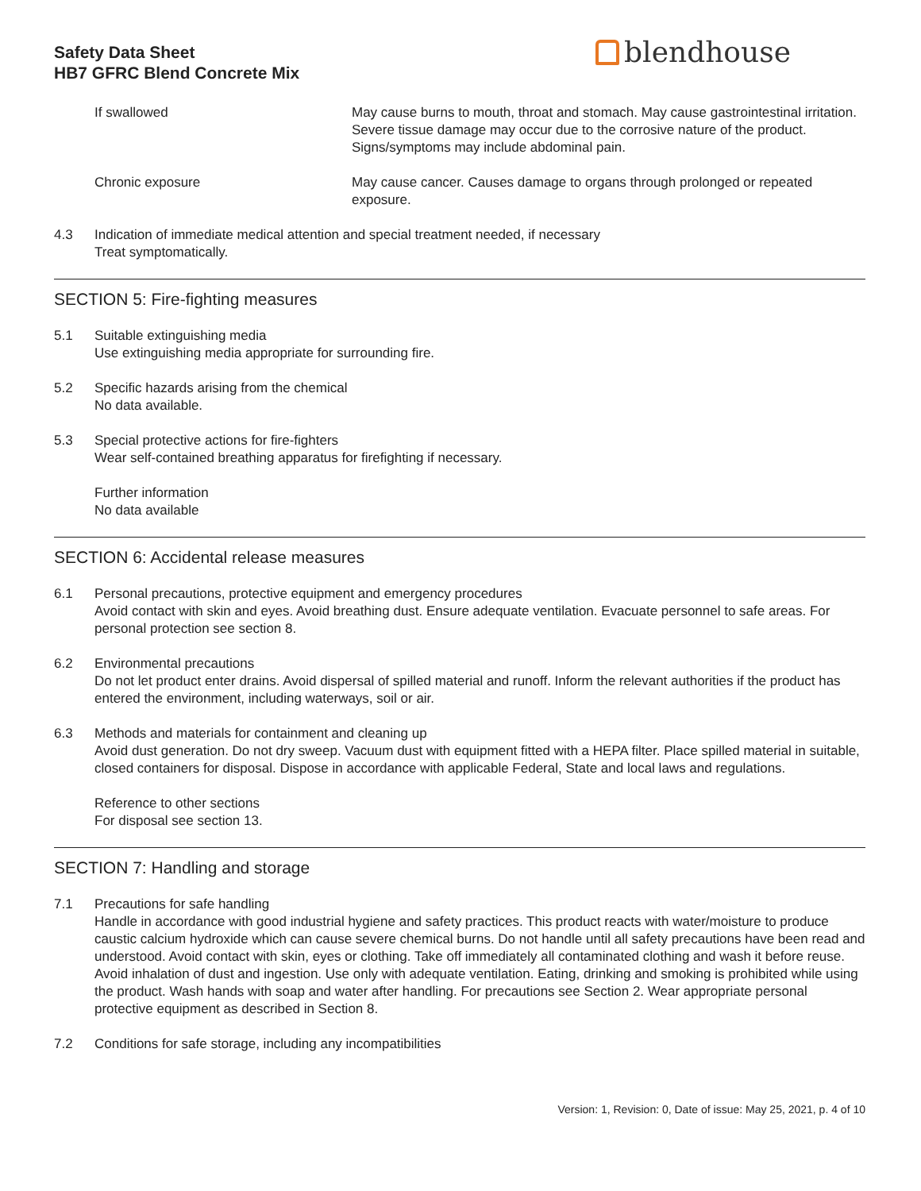Safety Data Sheet
HB7 GFRC Blend Concrete Mix
blendhouse
If swallowed May cause burns to mouth, throat and stomach. May cause gastrointestinal irritation. Severe tissue damage may occur due to the corrosive nature of the product. Signs/symptoms may include abdominal pain.
Chronic exposure May cause cancer. Causes damage to organs through prolonged or repeated exposure.
4.3 Indication of immediate medical attention and special treatment needed, if necessary
Treat symptomatically.
SECTION 5: Fire-fighting measures
5.1 Suitable extinguishing media
Use extinguishing media appropriate for surrounding fire.
5.2 Specific hazards arising from the chemical
No data available.
5.3 Special protective actions for fire-fighters
Wear self-contained breathing apparatus for firefighting if necessary.
Further information
No data available
SECTION 6: Accidental release measures
6.1 Personal precautions, protective equipment and emergency procedures
Avoid contact with skin and eyes. Avoid breathing dust. Ensure adequate ventilation. Evacuate personnel to safe areas. For personal protection see section 8.
6.2 Environmental precautions
Do not let product enter drains. Avoid dispersal of spilled material and runoff. Inform the relevant authorities if the product has entered the environment, including waterways, soil or air.
6.3 Methods and materials for containment and cleaning up
Avoid dust generation. Do not dry sweep. Vacuum dust with equipment fitted with a HEPA filter. Place spilled material in suitable, closed containers for disposal. Dispose in accordance with applicable Federal, State and local laws and regulations.
Reference to other sections
For disposal see section 13.
SECTION 7: Handling and storage
7.1 Precautions for safe handling
Handle in accordance with good industrial hygiene and safety practices. This product reacts with water/moisture to produce caustic calcium hydroxide which can cause severe chemical burns. Do not handle until all safety precautions have been read and understood. Avoid contact with skin, eyes or clothing. Take off immediately all contaminated clothing and wash it before reuse. Avoid inhalation of dust and ingestion. Use only with adequate ventilation. Eating, drinking and smoking is prohibited while using the product. Wash hands with soap and water after handling. For precautions see Section 2. Wear appropriate personal protective equipment as described in Section 8.
7.2 Conditions for safe storage, including any incompatibilities
Version: 1, Revision: 0, Date of issue: May 25, 2021, p. 4 of 10